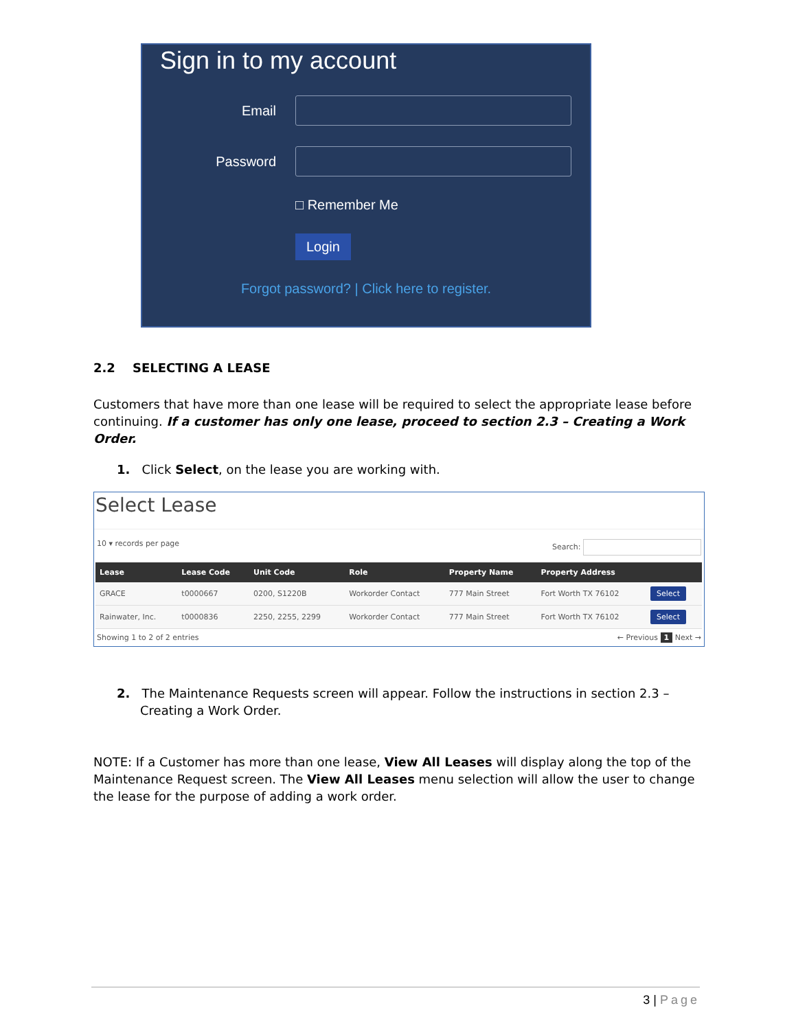Sign in to my account
Email
Password
□ Remember Me
Login
Forgot password? | Click here to register.
2.2 SELECTING A LEASE
Customers that have more than one lease will be required to select the appropriate lease before continuing. If a customer has only one lease, proceed to section 2.3 – Creating a Work Order.
1. Click Select, on the lease you are working with.
Select Lease
10 ▾ records per page Search:
| Lease | Lease Code | Unit Code | Role | Property Name | Property Address | |
| --- | --- | --- | --- | --- | --- | --- |
| GRACE | t0000667 | 0200, S1220B | Workorder Contact | 777 Main Street | Fort Worth TX 76102 | Select |
| Rainwater, Inc. | t0000836 | 2250, 2255, 2299 | Workorder Contact | 777 Main Street | Fort Worth TX 76102 | Select |
Showing 1 to 2 of 2 entries ← Previous 1 Next →
2. The Maintenance Requests screen will appear. Follow the instructions in section 2.3 – Creating a Work Order.
NOTE: If a Customer has more than one lease, View All Leases will display along the top of the Maintenance Request screen. The View All Leases menu selection will allow the user to change the lease for the purpose of adding a work order.
3 | Page